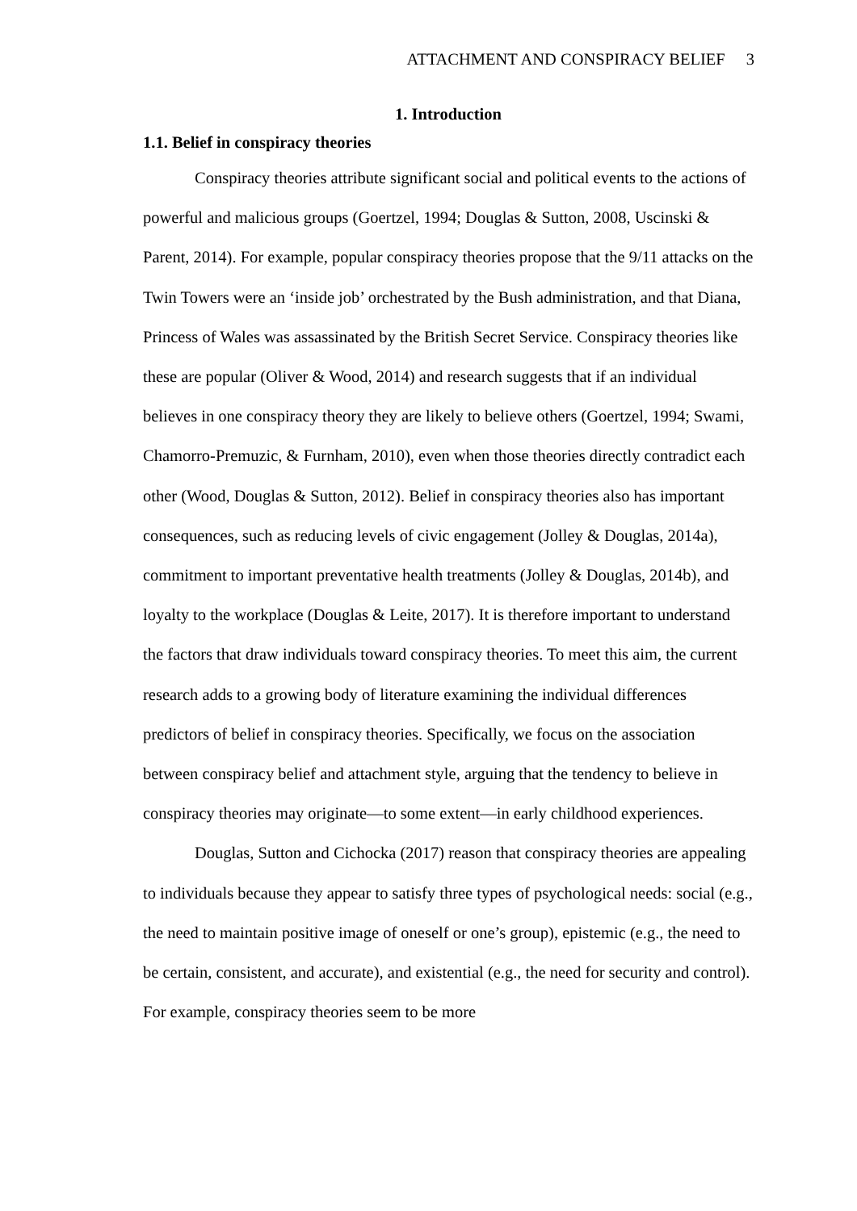ATTACHMENT AND CONSPIRACY BELIEF 3
1. Introduction
1.1. Belief in conspiracy theories
Conspiracy theories attribute significant social and political events to the actions of powerful and malicious groups (Goertzel, 1994; Douglas & Sutton, 2008, Uscinski & Parent, 2014). For example, popular conspiracy theories propose that the 9/11 attacks on the Twin Towers were an ‘inside job’ orchestrated by the Bush administration, and that Diana, Princess of Wales was assassinated by the British Secret Service. Conspiracy theories like these are popular (Oliver & Wood, 2014) and research suggests that if an individual believes in one conspiracy theory they are likely to believe others (Goertzel, 1994; Swami, Chamorro-Premuzic, & Furnham, 2010), even when those theories directly contradict each other (Wood, Douglas & Sutton, 2012). Belief in conspiracy theories also has important consequences, such as reducing levels of civic engagement (Jolley & Douglas, 2014a), commitment to important preventative health treatments (Jolley & Douglas, 2014b), and loyalty to the workplace (Douglas & Leite, 2017). It is therefore important to understand the factors that draw individuals toward conspiracy theories. To meet this aim, the current research adds to a growing body of literature examining the individual differences predictors of belief in conspiracy theories. Specifically, we focus on the association between conspiracy belief and attachment style, arguing that the tendency to believe in conspiracy theories may originate—to some extent—in early childhood experiences.
Douglas, Sutton and Cichocka (2017) reason that conspiracy theories are appealing to individuals because they appear to satisfy three types of psychological needs: social (e.g., the need to maintain positive image of oneself or one’s group), epistemic (e.g., the need to be certain, consistent, and accurate), and existential (e.g., the need for security and control). For example, conspiracy theories seem to be more